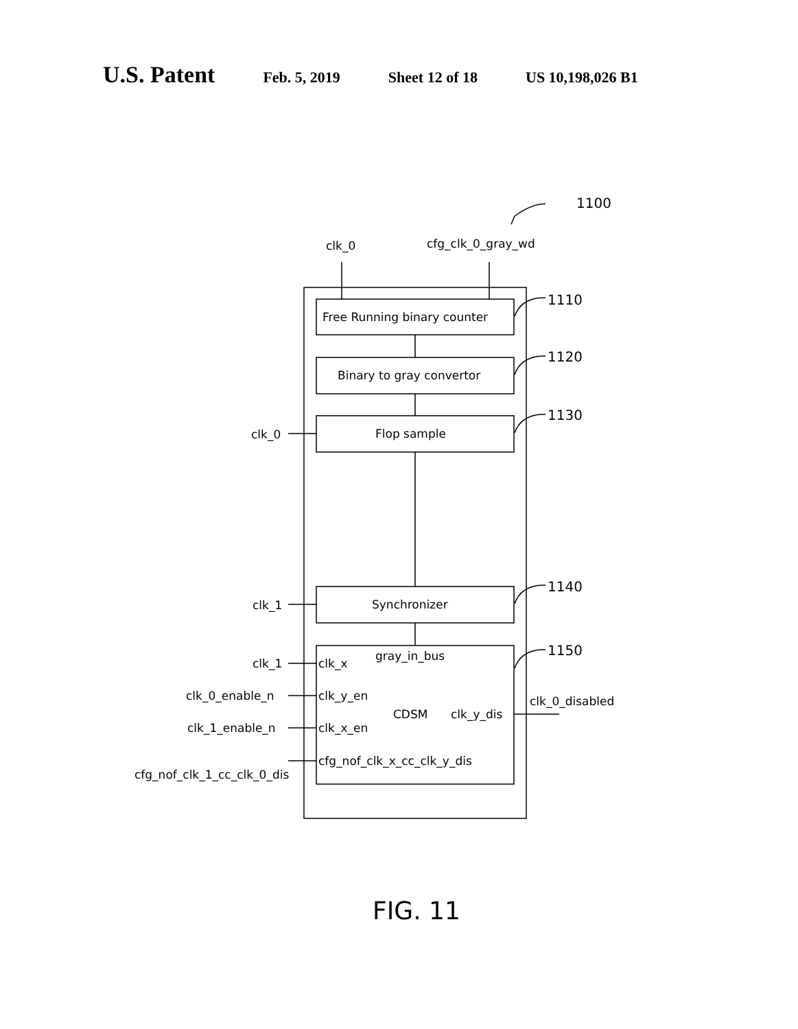U.S. Patent Feb. 5, 2019 Sheet 12 of 18 US 10,198,026 B1
1100
1110
1120
1130
1140
1150
clk_0
cfg_clk_0_gray_wd
Free Running binary counter
Binary to gray convertor
Flop sample
Synchronizer
clk_0
clk_1
clk_1
clk_0_enable_n
clk_1_enable_n
cfg_nof_clk_1_cc_clk_0_dis
gray_in_bus
clk_x
clk_y_en
CDSM
clk_y_dis
clk_x_en
cfg_nof_clk_x_cc_clk_y_dis
clk_0_disabled
FIG. 11